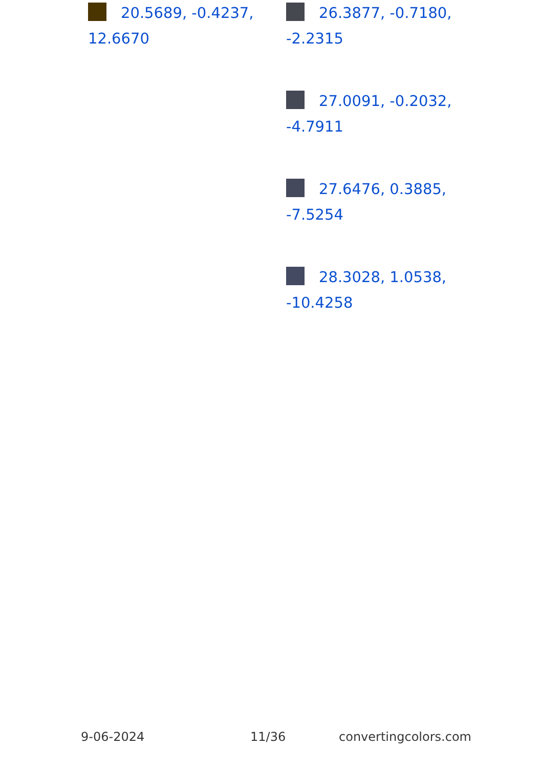20.5689, -0.4237, 12.6670
26.3877, -0.7180, -2.2315
27.0091, -0.2032, -4.7911
27.6476, 0.3885, -7.5254
28.3028, 1.0538, -10.4258
9-06-2024 11/36 convertingcolors.com